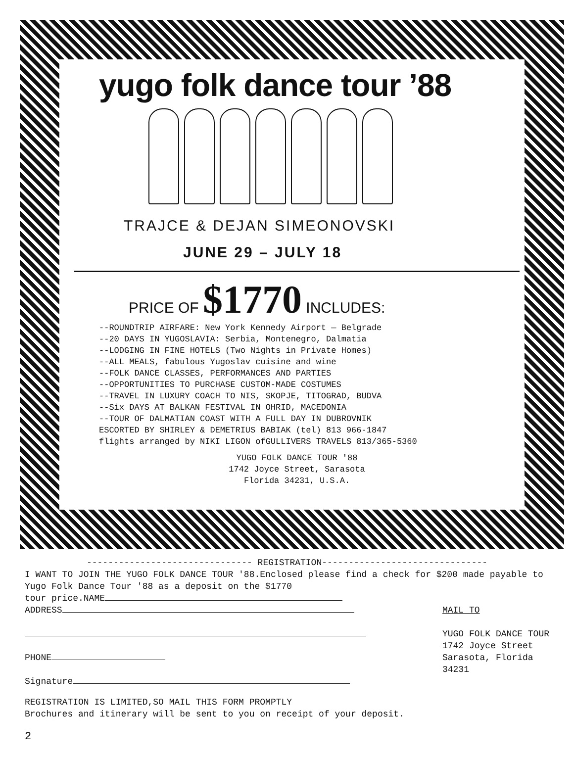yugo folk dance tour ’88
TRAJCE & DEJAN SIMEONOVSKI
JUNE 29 – JULY 18
PRICE OF $1770 INCLUDES:
--ROUNDTRIP AIRFARE: New York Kennedy Airport — Belgrade
--20 DAYS IN YUGOSLAVIA: Serbia, Montenegro, Dalmatia
--LODGING IN FINE HOTELS (Two Nights in Private Homes)
--ALL MEALS, fabulous Yugoslav cuisine and wine
--FOLK DANCE CLASSES, PERFORMANCES AND PARTIES
--OPPORTUNITIES TO PURCHASE CUSTOM-MADE COSTUMES
--TRAVEL IN LUXURY COACH TO NIS, SKOPJE, TITOGRAD, BUDVA
--Six DAYS AT BALKAN FESTIVAL IN OHRID, MACEDONIA
--TOUR OF DALMATIAN COAST WITH A FULL DAY IN DUBROVNIK
ESCORTED BY SHIRLEY & DEMETRIUS BABIAK (tel) 813 966-1847
flights arranged by NIKI LIGON ofGULLIVERS TRAVELS 813/365-5360
YUGO FOLK DANCE TOUR '88
1742 Joyce Street, Sarasota
Florida 34231, U.S.A.
------------------------------- REGISTRATION-------------------------------
I WANT TO JOIN THE YUGO FOLK DANCE TOUR '88.Enclosed please find a check for $200 made payable to Yugo Folk Dance Tour '88 as a deposit on the $1770
tour price.NAME
ADDRESS
PHONE
Signature
MAIL TO
YUGO FOLK DANCE TOUR
1742 Joyce Street
Sarasota, Florida
34231
REGISTRATION IS LIMITED,SO MAIL THIS FORM PROMPTLY
Brochures and itinerary will be sent to you on receipt of your deposit.
2